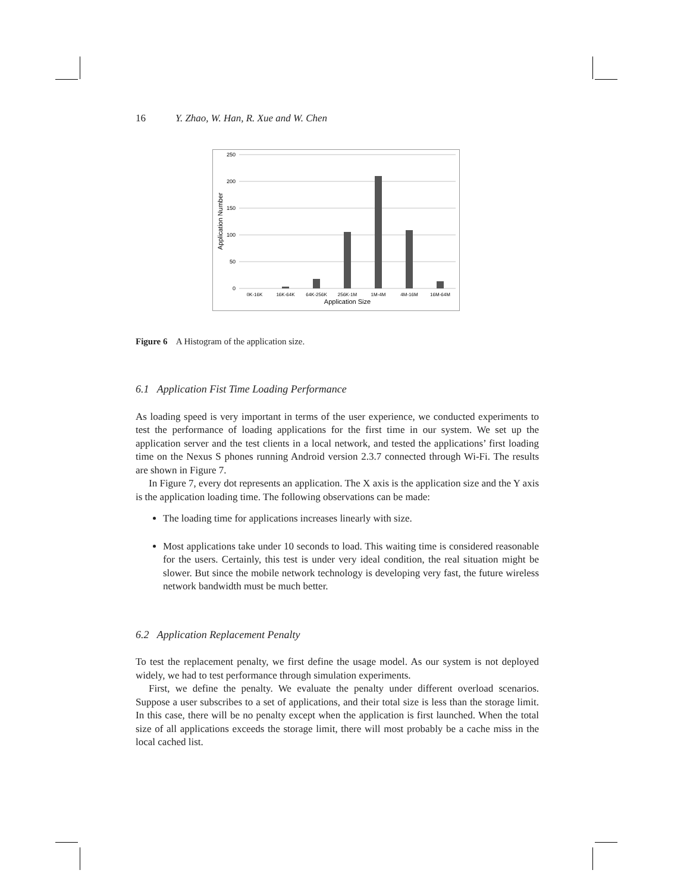16 Y. Zhao, W. Han, R. Xue and W. Chen
250
200
150
100
50
0
0K-16K
16K-64K
64K-256K
256K-1M
1M-4M
4M-16M
16M-64M
Application Size
Application Number
Figure 6 A Histogram of the application size.
6.1 Application Fist Time Loading Performance
As loading speed is very important in terms of the user experience, we conducted experiments to test the performance of loading applications for the first time in our system. We set up the application server and the test clients in a local network, and tested the applications’ first loading time on the Nexus S phones running Android version 2.3.7 connected through Wi-Fi. The results are shown in Figure 7.
In Figure 7, every dot represents an application. The X axis is the application size and the Y axis is the application loading time. The following observations can be made:
The loading time for applications increases linearly with size.
Most applications take under 10 seconds to load. This waiting time is considered reasonable for the users. Certainly, this test is under very ideal condition, the real situation might be slower. But since the mobile network technology is developing very fast, the future wireless network bandwidth must be much better.
6.2 Application Replacement Penalty
To test the replacement penalty, we first define the usage model. As our system is not deployed widely, we had to test performance through simulation experiments.
First, we define the penalty. We evaluate the penalty under different overload scenarios. Suppose a user subscribes to a set of applications, and their total size is less than the storage limit. In this case, there will be no penalty except when the application is first launched. When the total size of all applications exceeds the storage limit, there will most probably be a cache miss in the local cached list.